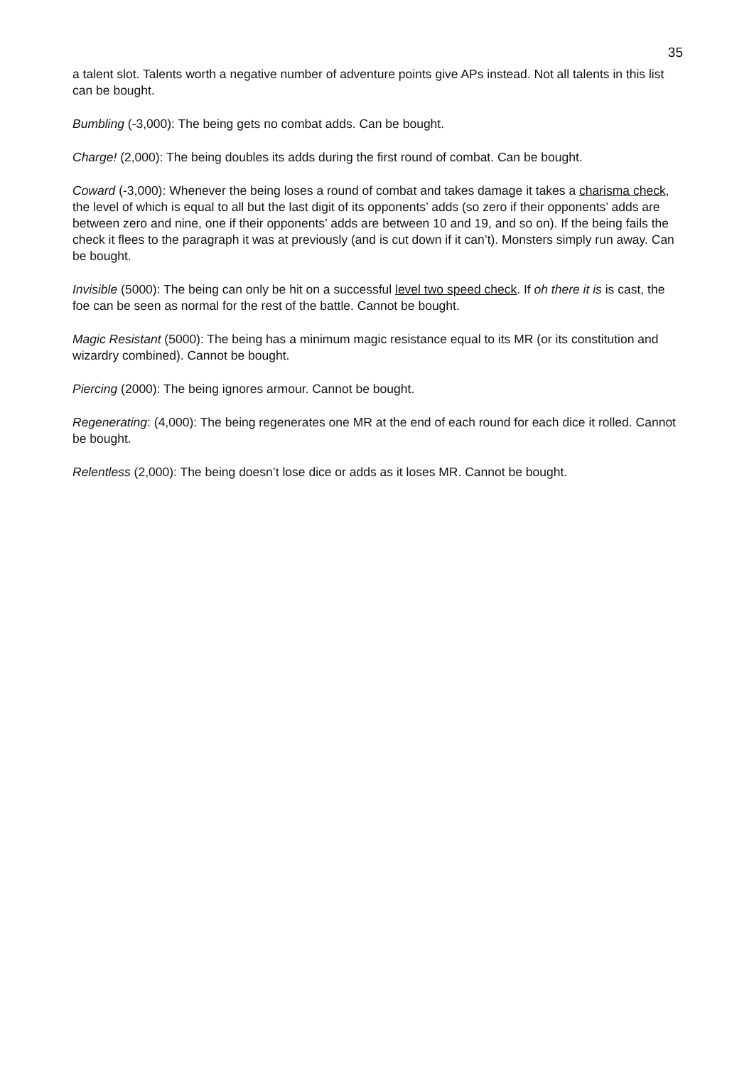35
a talent slot. Talents worth a negative number of adventure points give APs instead. Not all talents in this list can be bought.
Bumbling (-3,000): The being gets no combat adds. Can be bought.
Charge! (2,000): The being doubles its adds during the first round of combat. Can be bought.
Coward (-3,000): Whenever the being loses a round of combat and takes damage it takes a charisma check, the level of which is equal to all but the last digit of its opponents’ adds (so zero if their opponents’ adds are between zero and nine, one if their opponents’ adds are between 10 and 19, and so on). If the being fails the check it flees to the paragraph it was at previously (and is cut down if it can’t). Monsters simply run away. Can be bought.
Invisible (5000): The being can only be hit on a successful level two speed check. If oh there it is is cast, the foe can be seen as normal for the rest of the battle. Cannot be bought.
Magic Resistant (5000): The being has a minimum magic resistance equal to its MR (or its constitution and wizardry combined). Cannot be bought.
Piercing (2000): The being ignores armour. Cannot be bought.
Regenerating: (4,000): The being regenerates one MR at the end of each round for each dice it rolled. Cannot be bought.
Relentless (2,000): The being doesn’t lose dice or adds as it loses MR. Cannot be bought.